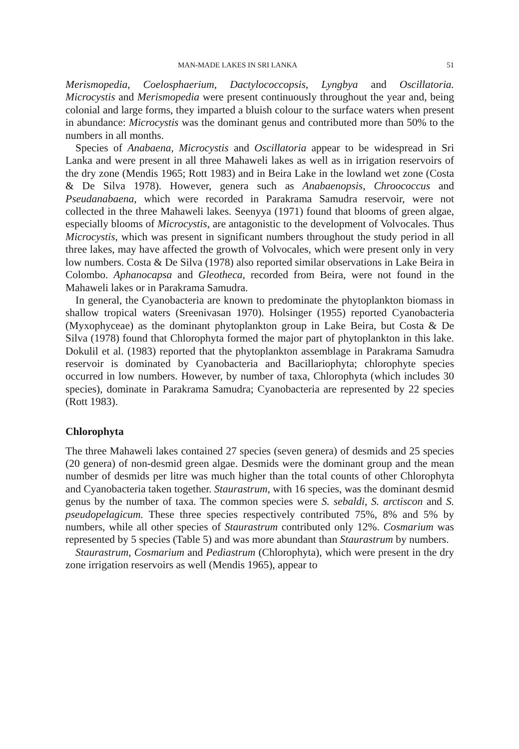MAN-MADE LAKES IN SRI LANKA 51
Merismopedia, Coelosphaerium, Dactylococcopsis, Lyngbya and Oscillatoria. Microcystis and Merismopedia were present continuously throughout the year and, being colonial and large forms, they imparted a bluish colour to the surface waters when present in abundance: Microcystis was the dominant genus and contributed more than 50% to the numbers in all months.
Species of Anabaena, Microcystis and Oscillatoria appear to be widespread in Sri Lanka and were present in all three Mahaweli lakes as well as in irrigation reservoirs of the dry zone (Mendis 1965; Rott 1983) and in Beira Lake in the lowland wet zone (Costa & De Silva 1978). However, genera such as Anabaenopsis, Chroococcus and Pseudanabaena, which were recorded in Parakrama Samudra reservoir, were not collected in the three Mahaweli lakes. Seenyya (1971) found that blooms of green algae, especially blooms of Microcystis, are antagonistic to the development of Volvocales. Thus Microcystis, which was present in significant numbers throughout the study period in all three lakes, may have affected the growth of Volvocales, which were present only in very low numbers. Costa & De Silva (1978) also reported similar observations in Lake Beira in Colombo. Aphanocapsa and Gleotheca, recorded from Beira, were not found in the Mahaweli lakes or in Parakrama Samudra.
In general, the Cyanobacteria are known to predominate the phytoplankton biomass in shallow tropical waters (Sreenivasan 1970). Holsinger (1955) reported Cyanobacteria (Myxophyceae) as the dominant phytoplankton group in Lake Beira, but Costa & De Silva (1978) found that Chlorophyta formed the major part of phytoplankton in this lake. Dokulil et al. (1983) reported that the phytoplankton assemblage in Parakrama Samudra reservoir is dominated by Cyanobacteria and Bacillariophyta; chlorophyte species occurred in low numbers. However, by number of taxa, Chlorophyta (which includes 30 species), dominate in Parakrama Samudra; Cyanobacteria are represented by 22 species (Rott 1983).
Chlorophyta
The three Mahaweli lakes contained 27 species (seven genera) of desmids and 25 species (20 genera) of non-desmid green algae. Desmids were the dominant group and the mean number of desmids per litre was much higher than the total counts of other Chlorophyta and Cyanobacteria taken together. Staurastrum, with 16 species, was the dominant desmid genus by the number of taxa. The common species were S. sebaldi, S. arctiscon and S. pseudopelagicum. These three species respectively contributed 75%, 8% and 5% by numbers, while all other species of Staurastrum contributed only 12%. Cosmarium was represented by 5 species (Table 5) and was more abundant than Staurastrum by numbers.
Staurastrum, Cosmarium and Pediastrum (Chlorophyta), which were present in the dry zone irrigation reservoirs as well (Mendis 1965), appear to